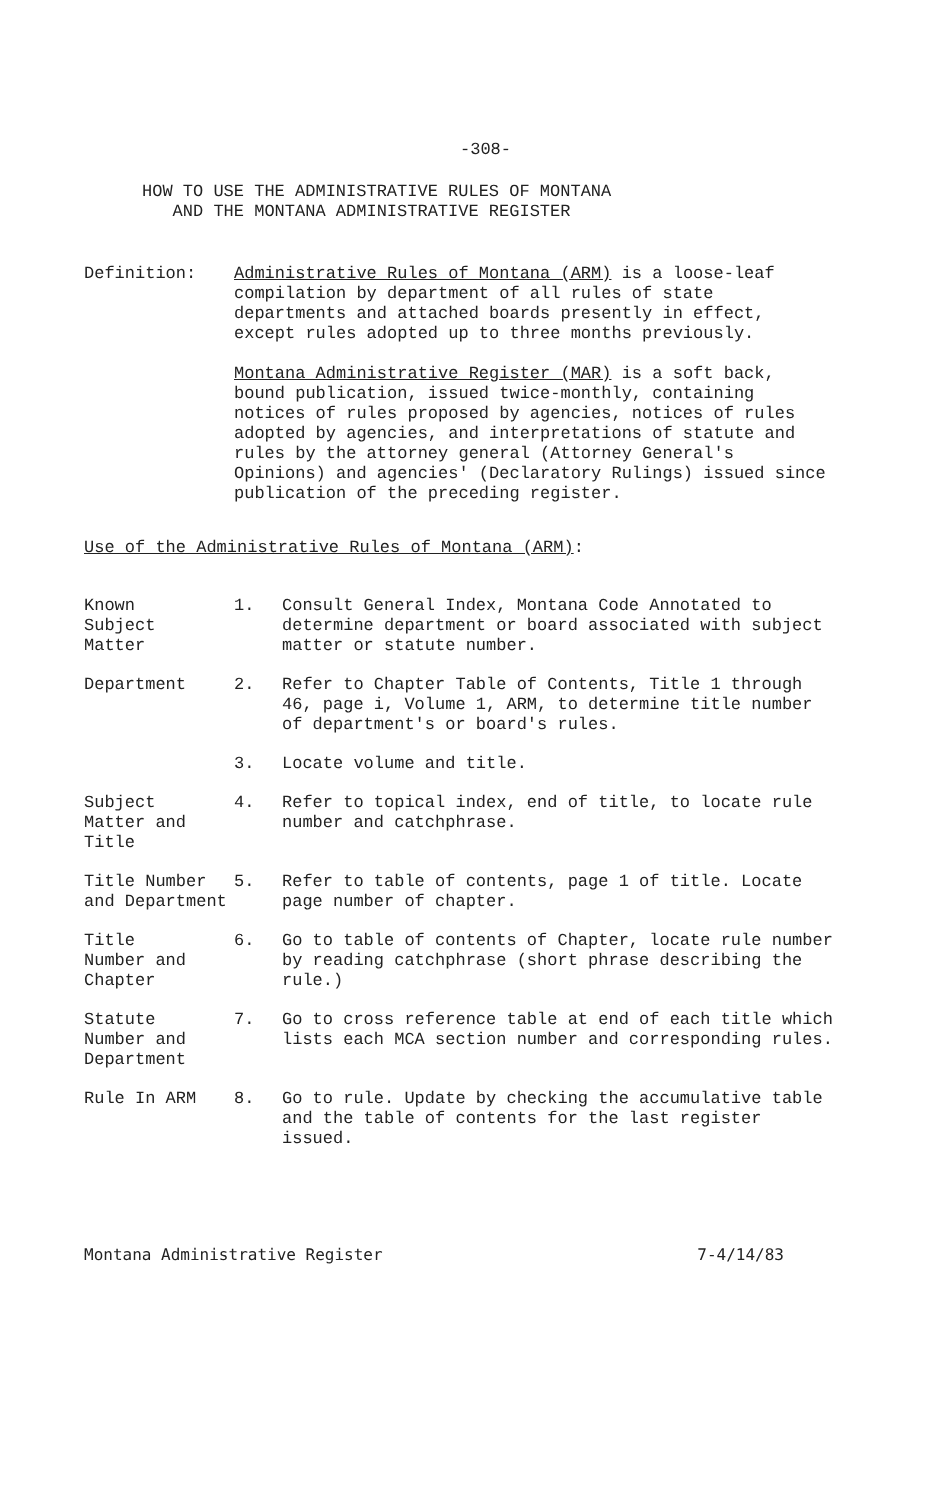-308-
HOW TO USE THE ADMINISTRATIVE RULES OF MONTANA
AND THE MONTANA ADMINISTRATIVE REGISTER
Definition: Administrative Rules of Montana (ARM) is a loose-leaf compilation by department of all rules of state departments and attached boards presently in effect, except rules adopted up to three months previously.
Montana Administrative Register (MAR) is a soft back, bound publication, issued twice-monthly, containing notices of rules proposed by agencies, notices of rules adopted by agencies, and interpretations of statute and rules by the attorney general (Attorney General's Opinions) and agencies' (Declaratory Rulings) issued since publication of the preceding register.
Use of the Administrative Rules of Montana (ARM):
Known
Subject
Matter
1. Consult General Index, Montana Code Annotated to determine department or board associated with subject matter or statute number.
Department 2. Refer to Chapter Table of Contents, Title 1 through 46, page i, Volume 1, ARM, to determine title number of department's or board's rules.
3. Locate volume and title.
Subject
Matter and
Title
4. Refer to topical index, end of title, to locate rule number and catchphrase.
Title Number
and Department
5. Refer to table of contents, page 1 of title. Locate page number of chapter.
Title
Number and
Chapter
6. Go to table of contents of Chapter, locate rule number by reading catchphrase (short phrase describing the rule.)
Statute
Number and
Department
7. Go to cross reference table at end of each title which lists each MCA section number and corresponding rules.
Rule In ARM 8. Go to rule. Update by checking the accumulative table and the table of contents for the last register issued.
Montana Administrative Register 7-4/14/83